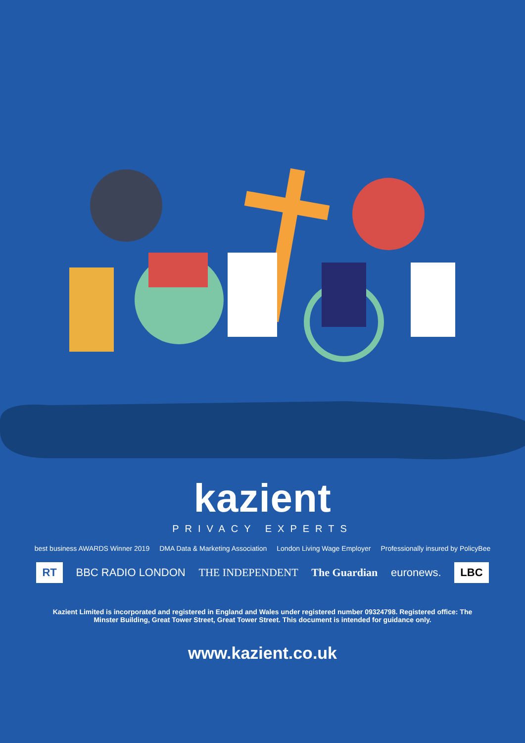kazient
PRIVACY EXPERTS
best business AWARDS Winner 2019 DMA Data & Marketing Association London Living Wage Employer Professionally insured by PolicyBee
RT BBC RADIO LONDON THE INDEPENDENT The Guardian euronews. LBC
Kazient Limited is incorporated and registered in England and Wales under registered number 09324798. Registered office: The Minster Building, Great Tower Street, Great Tower Street. This document is intended for guidance only.
www.kazient.co.uk